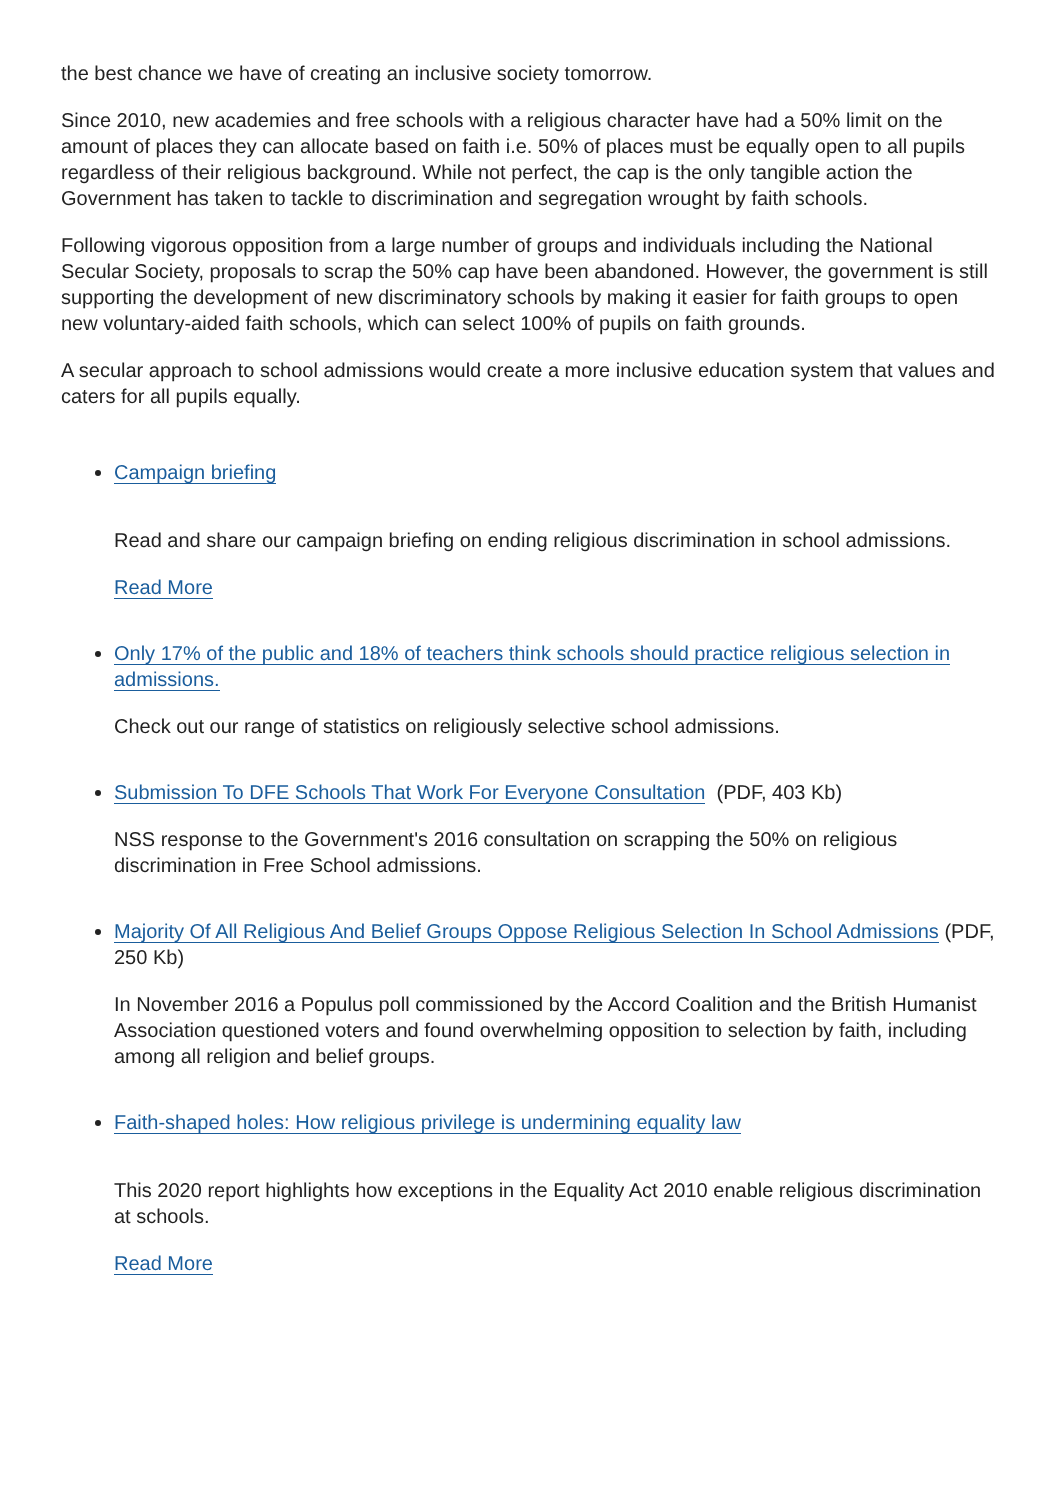the best chance we have of creating an inclusive society tomorrow.
Since 2010, new academies and free schools with a religious character have had a 50% limit on the amount of places they can allocate based on faith i.e. 50% of places must be equally open to all pupils regardless of their religious background. While not perfect, the cap is the only tangible action the Government has taken to tackle to discrimination and segregation wrought by faith schools.
Following vigorous opposition from a large number of groups and individuals including the National Secular Society, proposals to scrap the 50% cap have been abandoned. However, the government is still supporting the development of new discriminatory schools by making it easier for faith groups to open new voluntary-aided faith schools, which can select 100% of pupils on faith grounds.
A secular approach to school admissions would create a more inclusive education system that values and caters for all pupils equally.
Campaign briefing
Read and share our campaign briefing on ending religious discrimination in school admissions.
Read More
Only 17% of the public and 18% of teachers think schools should practice religious selection in admissions.
Check out our range of statistics on religiously selective school admissions.
Submission To DFE Schools That Work For Everyone Consultation (PDF, 403 Kb)
NSS response to the Government's 2016 consultation on scrapping the 50% on religious discrimination in Free School admissions.
Majority Of All Religious And Belief Groups Oppose Religious Selection In School Admissions (PDF, 250 Kb)
In November 2016 a Populus poll commissioned by the Accord Coalition and the British Humanist Association questioned voters and found overwhelming opposition to selection by faith, including among all religion and belief groups.
Faith-shaped holes: How religious privilege is undermining equality law
This 2020 report highlights how exceptions in the Equality Act 2010 enable religious discrimination at schools.
Read More